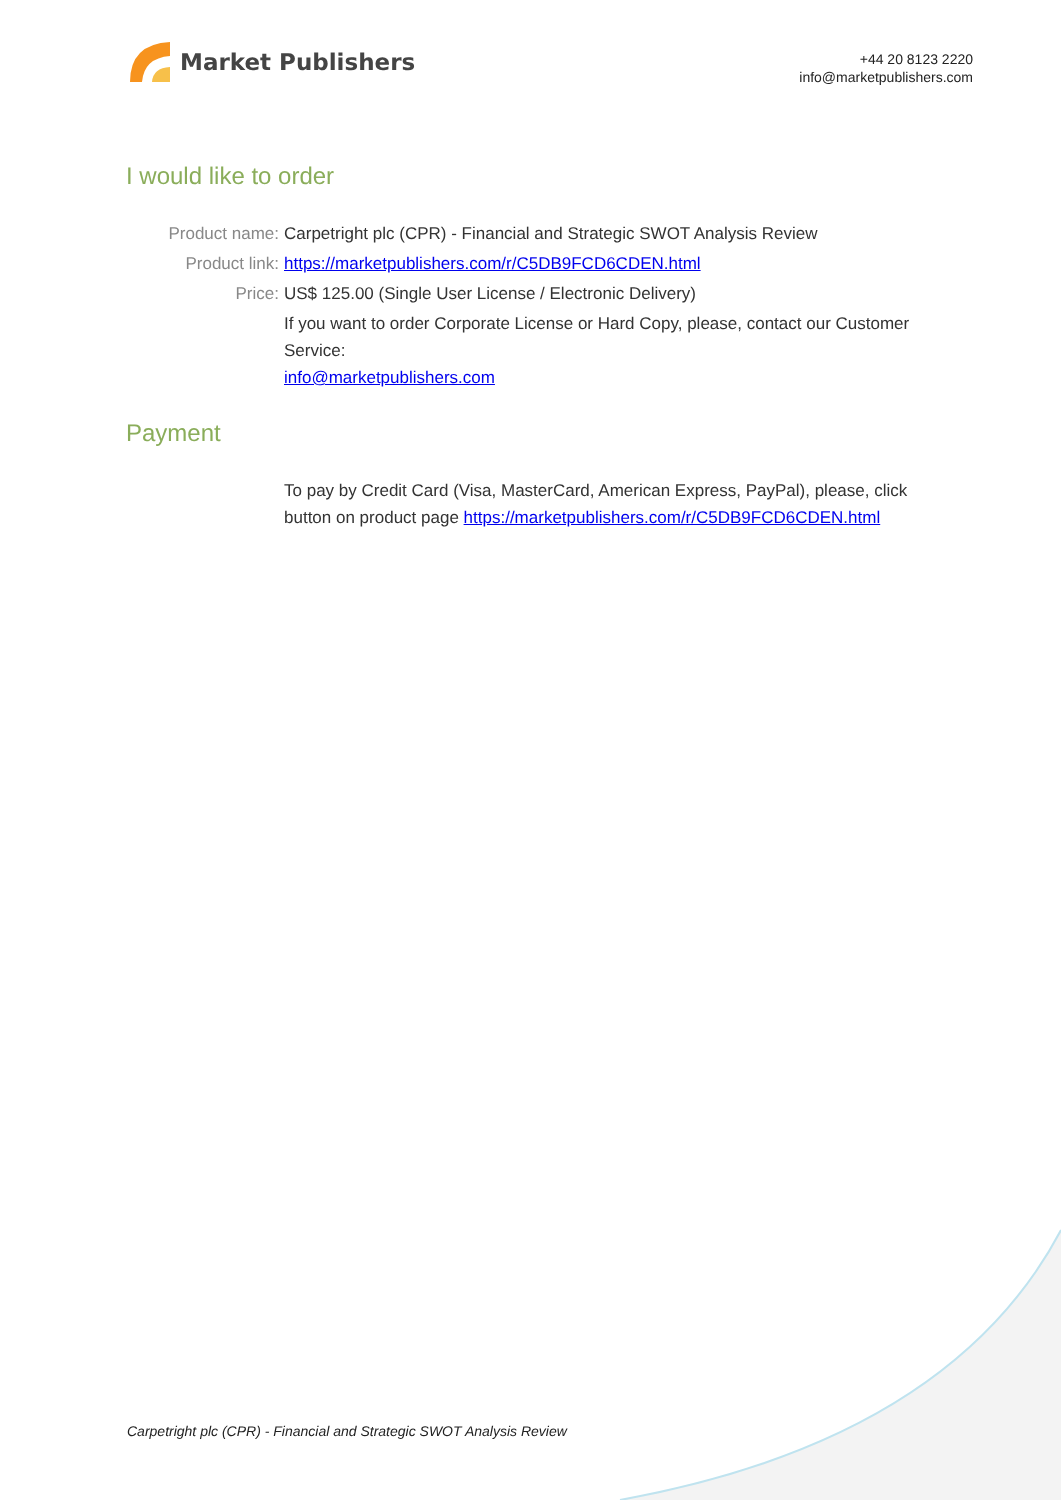Market Publishers
+44 20 8123 2220
info@marketpublishers.com
I would like to order
Product name: Carpetright plc (CPR) - Financial and Strategic SWOT Analysis Review
Product link: https://marketpublishers.com/r/C5DB9FCD6CDEN.html
Price: US$ 125.00 (Single User License / Electronic Delivery)
If you want to order Corporate License or Hard Copy, please, contact our Customer Service:
info@marketpublishers.com
Payment
To pay by Credit Card (Visa, MasterCard, American Express, PayPal), please, click button on product page https://marketpublishers.com/r/C5DB9FCD6CDEN.html
Carpetright plc (CPR) - Financial and Strategic SWOT Analysis Review